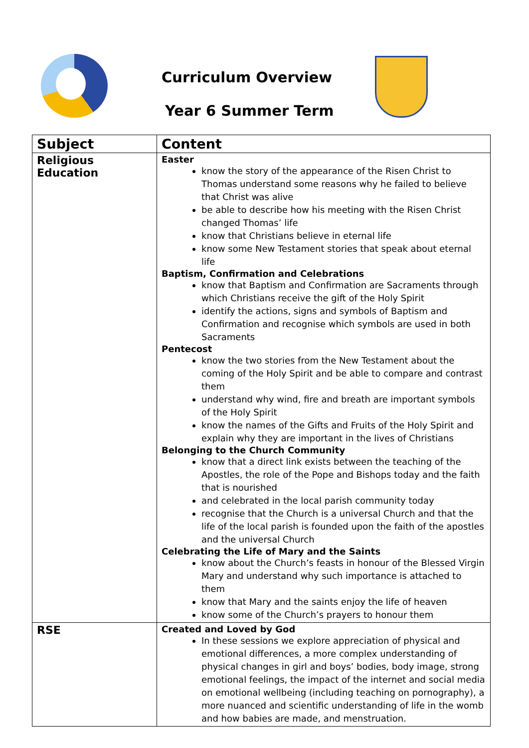Curriculum Overview
Year 6 Summer Term
| Subject | Content |
| --- | --- |
| Religious Education | Easter know the story of the appearance of the Risen Christ to Thomas understand some reasons why he failed to believe that Christ was alive be able to describe how his meeting with the Risen Christ changed Thomas’ life know that Christians believe in eternal life know some New Testament stories that speak about eternal life Baptism, Confirmation and Celebrations know that Baptism and Confirmation are Sacraments through which Christians receive the gift of the Holy Spirit identify the actions, signs and symbols of Baptism and Confirmation and recognise which symbols are used in both Sacraments Pentecost know the two stories from the New Testament about the coming of the Holy Spirit and be able to compare and contrast them understand why wind, fire and breath are important symbols of the Holy Spirit know the names of the Gifts and Fruits of the Holy Spirit and explain why they are important in the lives of Christians Belonging to the Church Community know that a direct link exists between the teaching of the Apostles, the role of the Pope and Bishops today and the faith that is nourished and celebrated in the local parish community today recognise that the Church is a universal Church and that the life of the local parish is founded upon the faith of the apostles and the universal Church Celebrating the Life of Mary and the Saints know about the Church’s feasts in honour of the Blessed Virgin Mary and understand why such importance is attached to them know that Mary and the saints enjoy the life of heaven know some of the Church’s prayers to honour them |
| RSE | Created and Loved by God In these sessions we explore appreciation of physical and emotional differences, a more complex understanding of physical changes in girl and boys’ bodies, body image, strong emotional feelings, the impact of the internet and social media on emotional wellbeing (including teaching on pornography), a more nuanced and scientific understanding of life in the womb and how babies are made, and menstruation. |